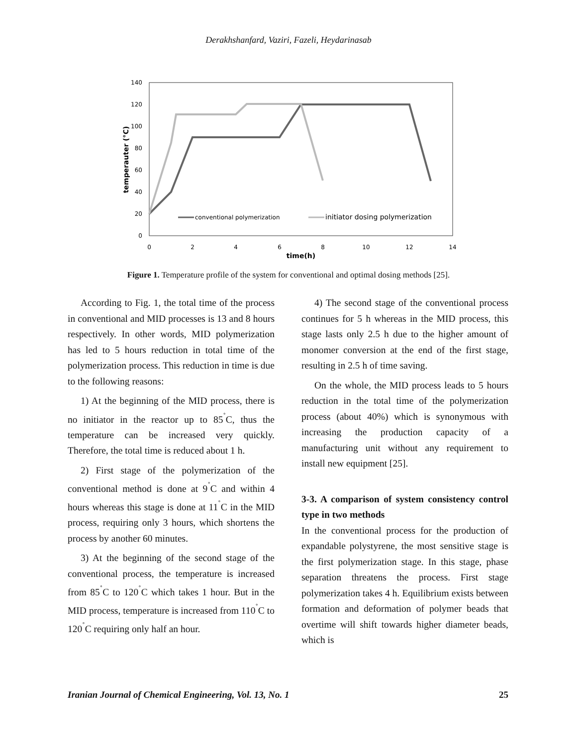Derakhshanfard, Vaziri, Fazeli, Heydarinasab
140
120
100
80
60
40
20
0
0
2
4
6
8
10
12
14
time(h)
temperauter (°C)
conventional polymerization
initiator dosing polymerization
Figure 1. Temperature profile of the system for conventional and optimal dosing methods [25].
According to Fig. 1, the total time of the process in conventional and MID processes is 13 and 8 hours respectively. In other words, MID polymerization has led to 5 hours reduction in total time of the polymerization process. This reduction in time is due to the following reasons:
1) At the beginning of the MID process, there is no initiator in the reactor up to 85<sup>˚</sup>C, thus the temperature can be increased very quickly. Therefore, the total time is reduced about 1 h.
2) First stage of the polymerization of the conventional method is done at 9<sup>˚</sup>C and within 4 hours whereas this stage is done at 11<sup>˚</sup>C in the MID process, requiring only 3 hours, which shortens the process by another 60 minutes.
3) At the beginning of the second stage of the conventional process, the temperature is increased from 85<sup>˚</sup>C to 120<sup>˚</sup>C which takes 1 hour. But in the MID process, temperature is increased from 110<sup>˚</sup>C to 120<sup>˚</sup>C requiring only half an hour.
4) The second stage of the conventional process continues for 5 h whereas in the MID process, this stage lasts only 2.5 h due to the higher amount of monomer conversion at the end of the first stage, resulting in 2.5 h of time saving.
On the whole, the MID process leads to 5 hours reduction in the total time of the polymerization process (about 40%) which is synonymous with increasing the production capacity of a manufacturing unit without any requirement to install new equipment [25].
3-3. A comparison of system consistency control type in two methods
In the conventional process for the production of expandable polystyrene, the most sensitive stage is the first polymerization stage. In this stage, phase separation threatens the process. First stage polymerization takes 4 h. Equilibrium exists between formation and deformation of polymer beads that overtime will shift towards higher diameter beads, which is
Iranian Journal of Chemical Engineering, Vol. 13, No. 1 25